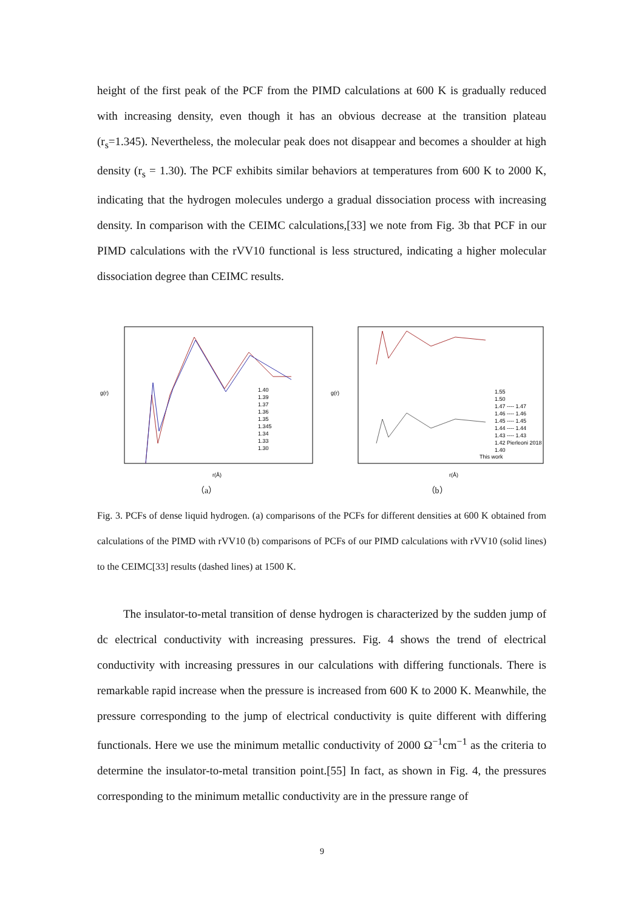height of the first peak of the PCF from the PIMD calculations at 600 K is gradually reduced with increasing density, even though it has an obvious decrease at the transition plateau (r<sub>s</sub>=1.345). Nevertheless, the molecular peak does not disappear and becomes a shoulder at high density (r<sub>s</sub> = 1.30). The PCF exhibits similar behaviors at temperatures from 600 K to 2000 K, indicating that the hydrogen molecules undergo a gradual dissociation process with increasing density. In comparison with the CEIMC calculations,[33] we note from Fig. 3b that PCF in our PIMD calculations with the rVV10 functional is less structured, indicating a higher molecular dissociation degree than CEIMC results.
1.40
1.39
1.37
1.36
1.35
1.345
1.34
1.33
1.30
g(r)
r(Å)
（a）
1.55
1.50
1.47 ---- 1.47
1.46 ---- 1.46
1.45 ---- 1.45
1.44 ---- 1.44
1.43 ---- 1.43
1.42 Pierleoni 2018
1.40
This work
g(r)
r(Å)
（b）
Fig. 3. PCFs of dense liquid hydrogen. (a) comparisons of the PCFs for different densities at 600 K obtained from calculations of the PIMD with rVV10 (b) comparisons of PCFs of our PIMD calculations with rVV10 (solid lines) to the CEIMC[33] results (dashed lines) at 1500 K.
The insulator-to-metal transition of dense hydrogen is characterized by the sudden jump of dc electrical conductivity with increasing pressures. Fig. 4 shows the trend of electrical conductivity with increasing pressures in our calculations with differing functionals. There is remarkable rapid increase when the pressure is increased from 600 K to 2000 K. Meanwhile, the pressure corresponding to the jump of electrical conductivity is quite different with differing functionals. Here we use the minimum metallic conductivity of 2000 Ω<sup>−1</sup>cm<sup>−1</sup> as the criteria to determine the insulator-to-metal transition point.[55] In fact, as shown in Fig. 4, the pressures corresponding to the minimum metallic conductivity are in the pressure range of
9